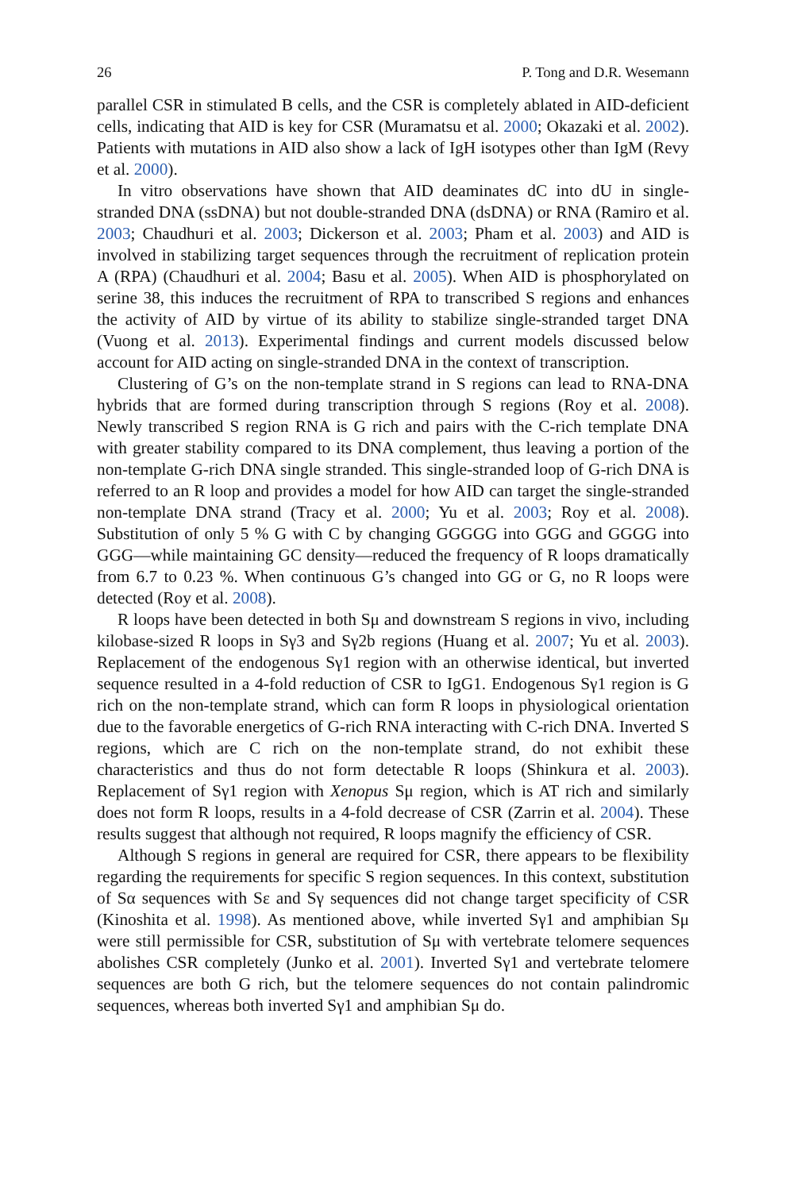26 P. Tong and D.R. Wesemann
parallel CSR in stimulated B cells, and the CSR is completely ablated in AID-deficient cells, indicating that AID is key for CSR (Muramatsu et al. 2000; Okazaki et al. 2002). Patients with mutations in AID also show a lack of IgH isotypes other than IgM (Revy et al. 2000).
In vitro observations have shown that AID deaminates dC into dU in single-stranded DNA (ssDNA) but not double-stranded DNA (dsDNA) or RNA (Ramiro et al. 2003; Chaudhuri et al. 2003; Dickerson et al. 2003; Pham et al. 2003) and AID is involved in stabilizing target sequences through the recruitment of replication protein A (RPA) (Chaudhuri et al. 2004; Basu et al. 2005). When AID is phosphorylated on serine 38, this induces the recruitment of RPA to transcribed S regions and enhances the activity of AID by virtue of its ability to stabilize single-stranded target DNA (Vuong et al. 2013). Experimental findings and current models discussed below account for AID acting on single-stranded DNA in the context of transcription.
Clustering of G’s on the non-template strand in S regions can lead to RNA-DNA hybrids that are formed during transcription through S regions (Roy et al. 2008). Newly transcribed S region RNA is G rich and pairs with the C-rich template DNA with greater stability compared to its DNA complement, thus leaving a portion of the non-template G-rich DNA single stranded. This single-stranded loop of G-rich DNA is referred to an R loop and provides a model for how AID can target the single-stranded non-template DNA strand (Tracy et al. 2000; Yu et al. 2003; Roy et al. 2008). Substitution of only 5 % G with C by changing GGGGG into GGG and GGGG into GGG—while maintaining GC density—reduced the frequency of R loops dramatically from 6.7 to 0.23 %. When continuous G’s changed into GG or G, no R loops were detected (Roy et al. 2008).
R loops have been detected in both Sμ and downstream S regions in vivo, including kilobase-sized R loops in Sγ3 and Sγ2b regions (Huang et al. 2007; Yu et al. 2003). Replacement of the endogenous Sγ1 region with an otherwise identical, but inverted sequence resulted in a 4-fold reduction of CSR to IgG1. Endogenous Sγ1 region is G rich on the non-template strand, which can form R loops in physiological orientation due to the favorable energetics of G-rich RNA interacting with C-rich DNA. Inverted S regions, which are C rich on the non-template strand, do not exhibit these characteristics and thus do not form detectable R loops (Shinkura et al. 2003). Replacement of Sγ1 region with Xenopus Sμ region, which is AT rich and similarly does not form R loops, results in a 4-fold decrease of CSR (Zarrin et al. 2004). These results suggest that although not required, R loops magnify the efficiency of CSR.
Although S regions in general are required for CSR, there appears to be flexibility regarding the requirements for specific S region sequences. In this context, substitution of Sα sequences with Sε and Sγ sequences did not change target specificity of CSR (Kinoshita et al. 1998). As mentioned above, while inverted Sγ1 and amphibian Sμ were still permissible for CSR, substitution of Sμ with vertebrate telomere sequences abolishes CSR completely (Junko et al. 2001). Inverted Sγ1 and vertebrate telomere sequences are both G rich, but the telomere sequences do not contain palindromic sequences, whereas both inverted Sγ1 and amphibian Sμ do.